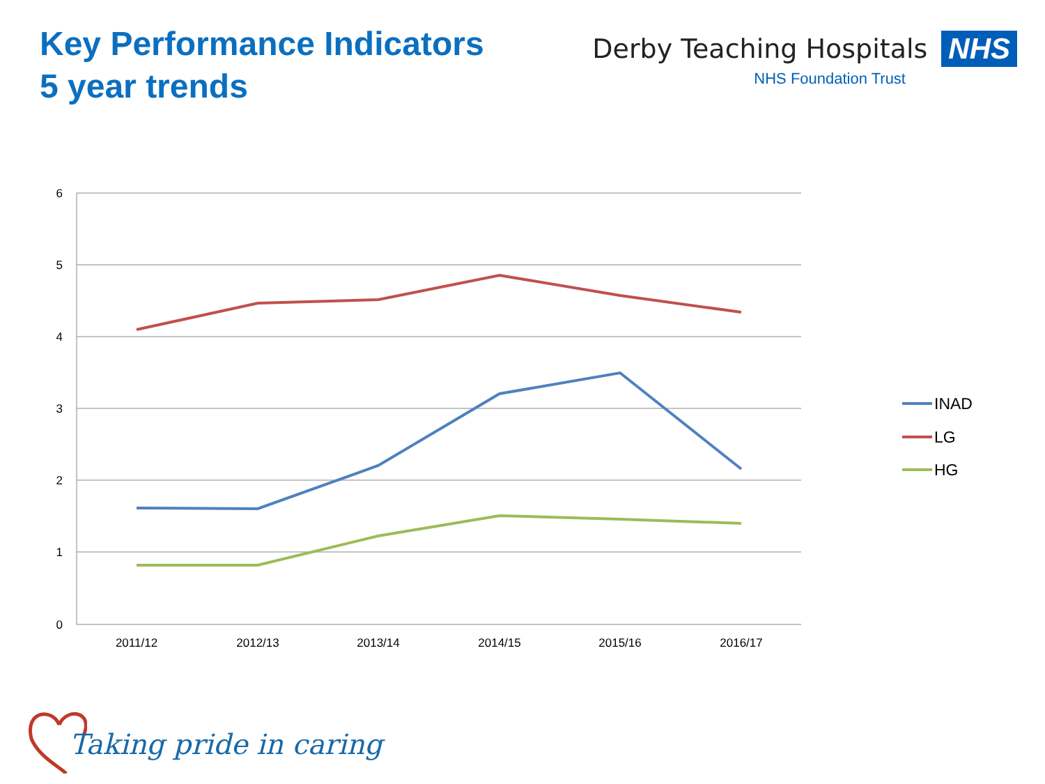Key Performance Indicators
5 year trends
Derby Teaching Hospitals NHS
NHS Foundation Trust
6
5
4
3
2
1
0
2011/12
2012/13
2013/14
2014/15
2015/16
2016/17
INAD
LG
HG
Taking pride in caring